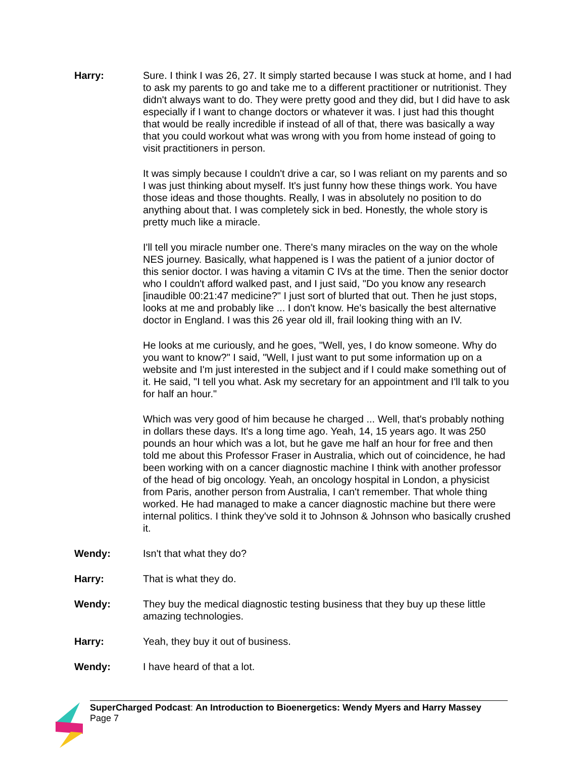Harry: Sure. I think I was 26, 27. It simply started because I was stuck at home, and I had to ask my parents to go and take me to a different practitioner or nutritionist. They didn't always want to do. They were pretty good and they did, but I did have to ask especially if I want to change doctors or whatever it was. I just had this thought that would be really incredible if instead of all of that, there was basically a way that you could workout what was wrong with you from home instead of going to visit practitioners in person.
It was simply because I couldn't drive a car, so I was reliant on my parents and so I was just thinking about myself. It's just funny how these things work. You have those ideas and those thoughts. Really, I was in absolutely no position to do anything about that. I was completely sick in bed. Honestly, the whole story is pretty much like a miracle.
I'll tell you miracle number one. There's many miracles on the way on the whole NES journey. Basically, what happened is I was the patient of a junior doctor of this senior doctor. I was having a vitamin C IVs at the time. Then the senior doctor who I couldn't afford walked past, and I just said, "Do you know any research [inaudible 00:21:47 medicine?" I just sort of blurted that out. Then he just stops, looks at me and probably like ... I don't know. He's basically the best alternative doctor in England. I was this 26 year old ill, frail looking thing with an IV.
He looks at me curiously, and he goes, "Well, yes, I do know someone. Why do you want to know?" I said, "Well, I just want to put some information up on a website and I'm just interested in the subject and if I could make something out of it. He said, "I tell you what. Ask my secretary for an appointment and I'll talk to you for half an hour."
Which was very good of him because he charged ... Well, that's probably nothing in dollars these days. It's a long time ago. Yeah, 14, 15 years ago. It was 250 pounds an hour which was a lot, but he gave me half an hour for free and then told me about this Professor Fraser in Australia, which out of coincidence, he had been working with on a cancer diagnostic machine I think with another professor of the head of big oncology. Yeah, an oncology hospital in London, a physicist from Paris, another person from Australia, I can't remember. That whole thing worked. He had managed to make a cancer diagnostic machine but there were internal politics. I think they've sold it to Johnson & Johnson who basically crushed it.
Wendy: Isn't that what they do?
Harry: That is what they do.
Wendy: They buy the medical diagnostic testing business that they buy up these little amazing technologies.
Harry: Yeah, they buy it out of business.
Wendy: I have heard of that a lot.
SuperCharged Podcast: An Introduction to Bioenergetics: Wendy Myers and Harry Massey
Page 7